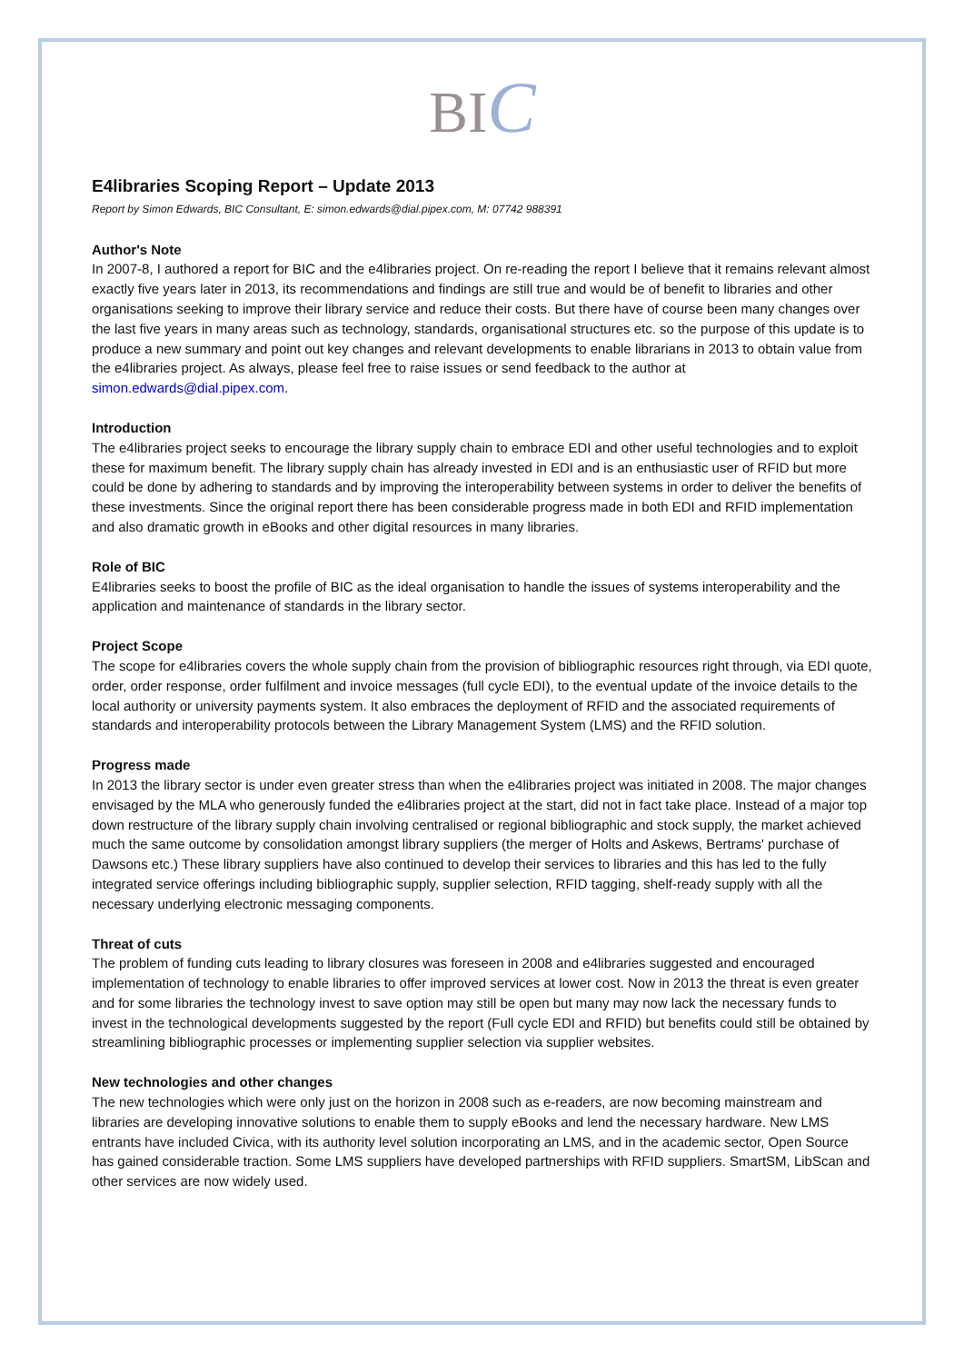BIC
E4libraries Scoping Report – Update 2013
Report by Simon Edwards, BIC Consultant, E: simon.edwards@dial.pipex.com, M: 07742 988391
Author's Note
In 2007-8, I authored a report for BIC and the e4libraries project. On re-reading the report I believe that it remains relevant almost exactly five years later in 2013, its recommendations and findings are still true and would be of benefit to libraries and other organisations seeking to improve their library service and reduce their costs. But there have of course been many changes over the last five years in many areas such as technology, standards, organisational structures etc. so the purpose of this update is to produce a new summary and point out key changes and relevant developments to enable librarians in 2013 to obtain value from the e4libraries project. As always, please feel free to raise issues or send feedback to the author at simon.edwards@dial.pipex.com.
Introduction
The e4libraries project seeks to encourage the library supply chain to embrace EDI and other useful technologies and to exploit these for maximum benefit. The library supply chain has already invested in EDI and is an enthusiastic user of RFID but more could be done by adhering to standards and by improving the interoperability between systems in order to deliver the benefits of these investments. Since the original report there has been considerable progress made in both EDI and RFID implementation and also dramatic growth in eBooks and other digital resources in many libraries.
Role of BIC
E4libraries seeks to boost the profile of BIC as the ideal organisation to handle the issues of systems interoperability and the application and maintenance of standards in the library sector.
Project Scope
The scope for e4libraries covers the whole supply chain from the provision of bibliographic resources right through, via EDI quote, order, order response, order fulfilment and invoice messages (full cycle EDI), to the eventual update of the invoice details to the local authority or university payments system. It also embraces the deployment of RFID and the associated requirements of standards and interoperability protocols between the Library Management System (LMS) and the RFID solution.
Progress made
In 2013 the library sector is under even greater stress than when the e4libraries project was initiated in 2008. The major changes envisaged by the MLA who generously funded the e4libraries project at the start, did not in fact take place. Instead of a major top down restructure of the library supply chain involving centralised or regional bibliographic and stock supply, the market achieved much the same outcome by consolidation amongst library suppliers (the merger of Holts and Askews, Bertrams' purchase of Dawsons etc.) These library suppliers have also continued to develop their services to libraries and this has led to the fully integrated service offerings including bibliographic supply, supplier selection, RFID tagging, shelf-ready supply with all the necessary underlying electronic messaging components.
Threat of cuts
The problem of funding cuts leading to library closures was foreseen in 2008 and e4libraries suggested and encouraged implementation of technology to enable libraries to offer improved services at lower cost. Now in 2013 the threat is even greater and for some libraries the technology invest to save option may still be open but many may now lack the necessary funds to invest in the technological developments suggested by the report (Full cycle EDI and RFID) but benefits could still be obtained by streamlining bibliographic processes or implementing supplier selection via supplier websites.
New technologies and other changes
The new technologies which were only just on the horizon in 2008 such as e-readers, are now becoming mainstream and libraries are developing innovative solutions to enable them to supply eBooks and lend the necessary hardware. New LMS entrants have included Civica, with its authority level solution incorporating an LMS, and in the academic sector, Open Source has gained considerable traction. Some LMS suppliers have developed partnerships with RFID suppliers. SmartSM, LibScan and other services are now widely used.